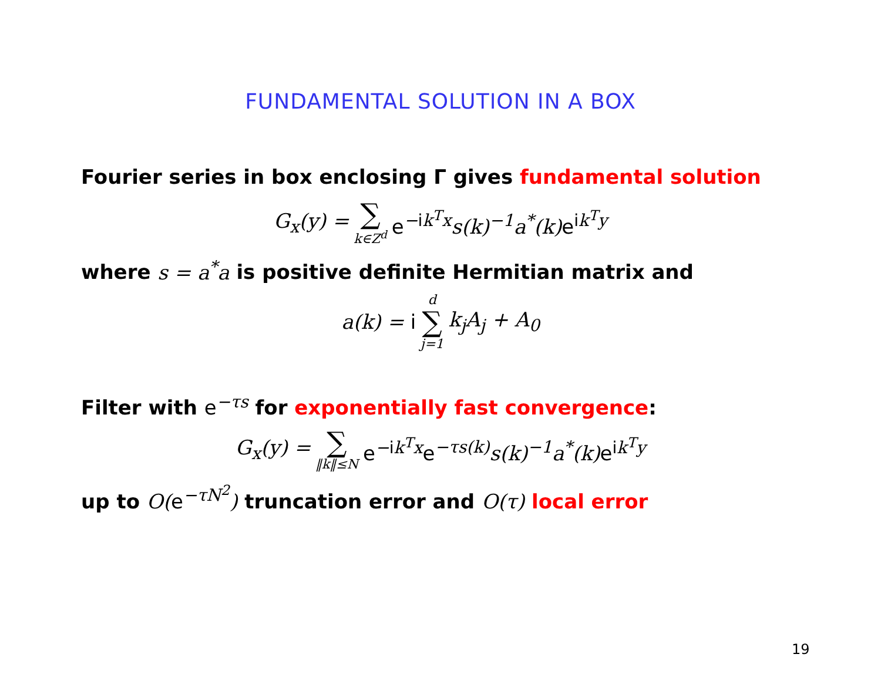FUNDAMENTAL SOLUTION IN A BOX
Fourier series in box enclosing Γ gives fundamental solution
G<sub>x</sub>(y) = ∑ k∈Z<sup>d</sup> e<sup>−ik<sup>T</sup>x</sup>s(k)<sup>−1</sup>a<sup>*</sup>(k)e<sup>ik<sup>T</sup>y</sup>
where s = a<sup>*</sup>a is positive definite Hermitian matrix and
a(k) = i d ∑ j=1 k<sub>j</sub>A<sub>j</sub> + A<sub>0</sub>
Filter with e<sup>−τs</sup> for exponentially fast convergence:
G<sub>x</sub>(y) = ∑ ‖k‖≤N e<sup>−ik<sup>T</sup>x</sup>e<sup>−τs(k)</sup>s(k)<sup>−1</sup>a<sup>*</sup>(k)e<sup>ik<sup>T</sup>y</sup>
up to O(e<sup>−τN<sup>2</sup></sup>) truncation error and O(τ) local error
19